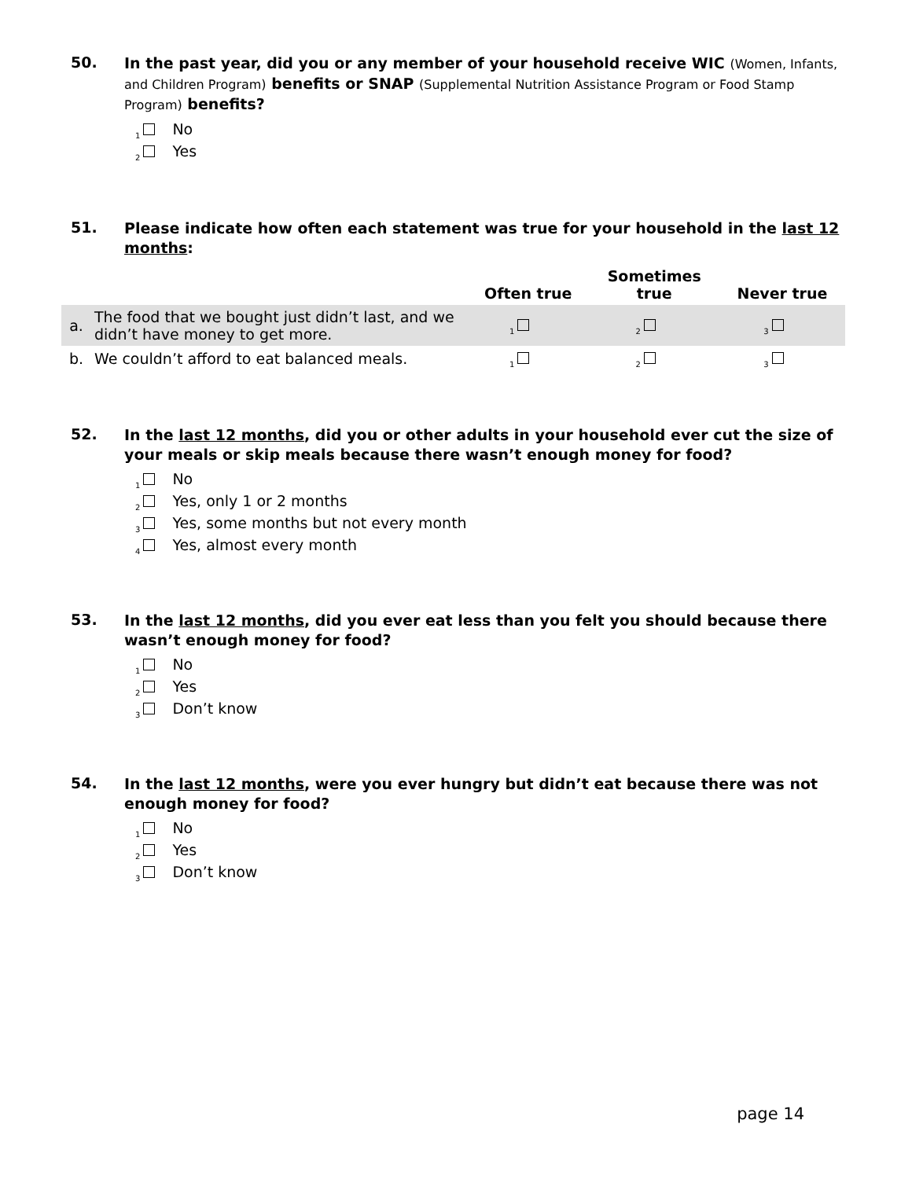50.
In the past year, did you or any member of your household receive WIC (Women, Infants, and Children Program) benefits or SNAP (Supplemental Nutrition Assistance Program or Food Stamp Program) benefits?
<sub>1</sub> No
<sub>2</sub> Yes
51.
Please indicate how often each statement was true for your household in the last 12 months:
| | | Often true | Sometimes true | Never true |
| --- | --- | --- | --- | --- |
| a. | The food that we bought just didn’t last, and we didn’t have money to get more. | <sub>1</sub> | <sub>2</sub> | <sub>3</sub> |
| b. | We couldn’t afford to eat balanced meals. | <sub>1</sub> | <sub>2</sub> | <sub>3</sub> |
52.
In the last 12 months, did you or other adults in your household ever cut the size of your meals or skip meals because there wasn’t enough money for food?
<sub>1</sub> No
<sub>2</sub> Yes, only 1 or 2 months
<sub>3</sub> Yes, some months but not every month
<sub>4</sub> Yes, almost every month
53.
In the last 12 months, did you ever eat less than you felt you should because there wasn’t enough money for food?
<sub>1</sub> No
<sub>2</sub> Yes
<sub>3</sub> Don’t know
54.
In the last 12 months, were you ever hungry but didn’t eat because there was not enough money for food?
<sub>1</sub> No
<sub>2</sub> Yes
<sub>3</sub> Don’t know
page 14